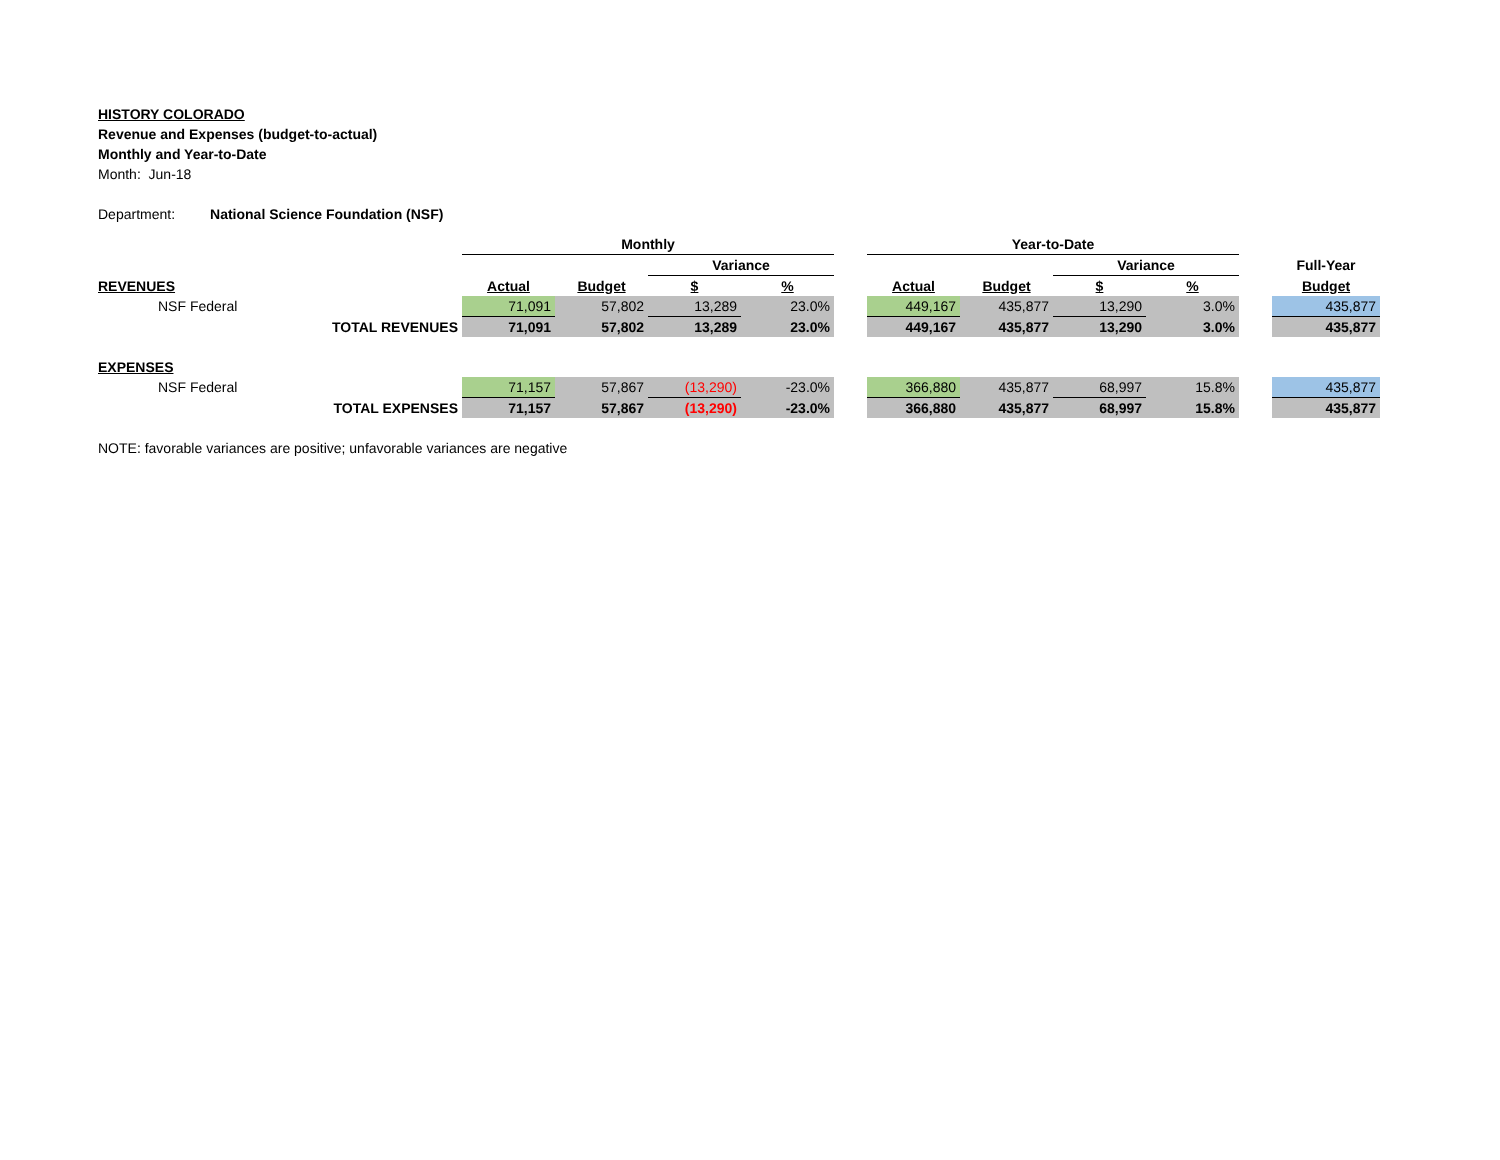HISTORY COLORADO
Revenue and Expenses (budget-to-actual)
Monthly and Year-to-Date
Month: Jun-18
Department: National Science Foundation (NSF)
| | | Monthly | | | | | Year-to-Date | | | | | |
| | | | | Variance | | | | | Variance | | | Full-Year |
| REVENUES | | Actual | Budget | $ | % | | Actual | Budget | $ | % | | Budget |
| | NSF Federal | 71,091 | 57,802 | 13,289 | 23.0% | | 449,167 | 435,877 | 13,290 | 3.0% | | 435,877 |
| | TOTAL REVENUES | 71,091 | 57,802 | 13,289 | 23.0% | | 449,167 | 435,877 | 13,290 | 3.0% | | 435,877 |
| EXPENSES | | | | | | | | | | | | |
| | NSF Federal | 71,157 | 57,867 | (13,290) | -23.0% | | 366,880 | 435,877 | 68,997 | 15.8% | | 435,877 |
| | TOTAL EXPENSES | 71,157 | 57,867 | (13,290) | -23.0% | | 366,880 | 435,877 | 68,997 | 15.8% | | 435,877 |
NOTE: favorable variances are positive; unfavorable variances are negative